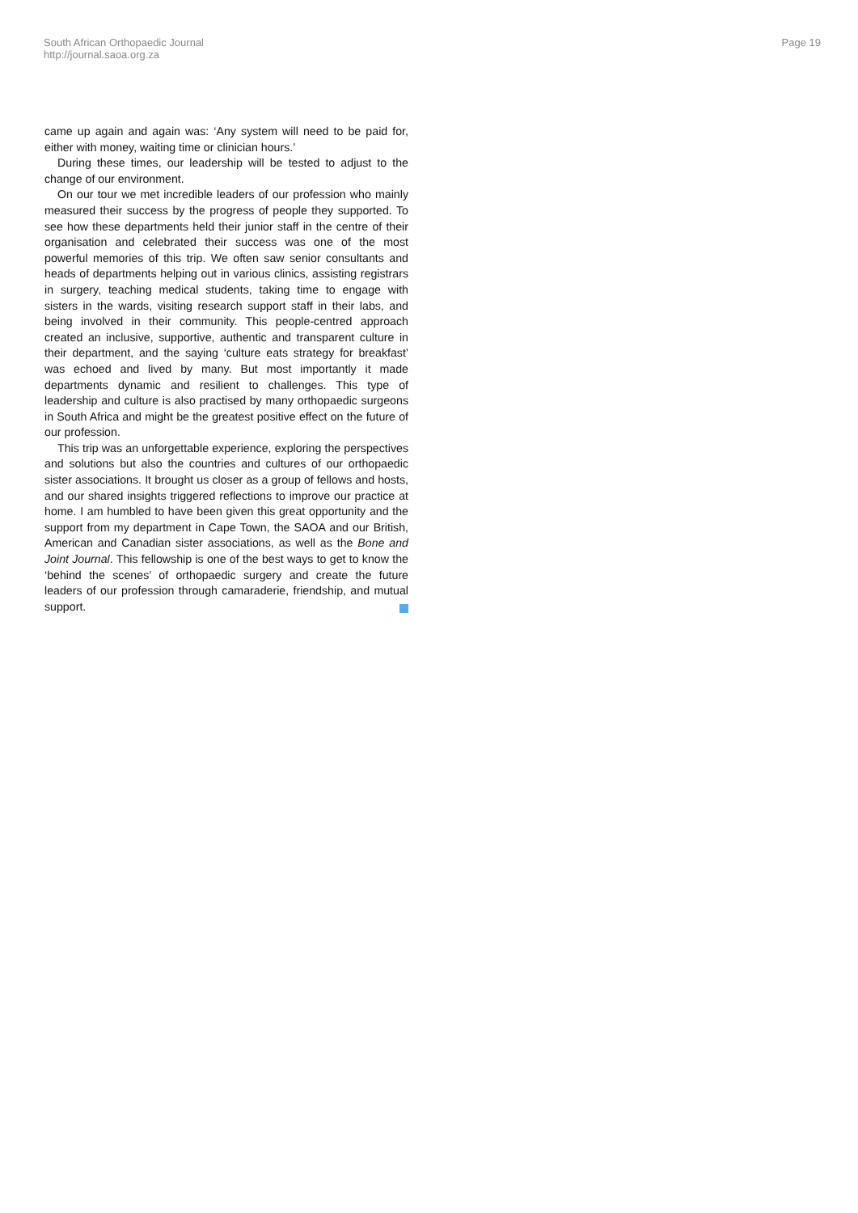South African Orthopaedic Journal
http://journal.saoa.org.za
Page 19
came up again and again was: ‘Any system will need to be paid for, either with money, waiting time or clinician hours.’
During these times, our leadership will be tested to adjust to the change of our environment.
On our tour we met incredible leaders of our profession who mainly measured their success by the progress of people they supported. To see how these departments held their junior staff in the centre of their organisation and celebrated their success was one of the most powerful memories of this trip. We often saw senior consultants and heads of departments helping out in various clinics, assisting registrars in surgery, teaching medical students, taking time to engage with sisters in the wards, visiting research support staff in their labs, and being involved in their community. This people-centred approach created an inclusive, supportive, authentic and transparent culture in their department, and the saying ‘culture eats strategy for breakfast’ was echoed and lived by many. But most importantly it made departments dynamic and resilient to challenges. This type of leadership and culture is also practised by many orthopaedic surgeons in South Africa and might be the greatest positive effect on the future of our profession.
This trip was an unforgettable experience, exploring the perspectives and solutions but also the countries and cultures of our orthopaedic sister associations. It brought us closer as a group of fellows and hosts, and our shared insights triggered reflections to improve our practice at home. I am humbled to have been given this great opportunity and the support from my department in Cape Town, the SAOA and our British, American and Canadian sister associations, as well as the Bone and Joint Journal. This fellowship is one of the best ways to get to know the ‘behind the scenes’ of orthopaedic surgery and create the future leaders of our profession through camaraderie, friendship, and mutual support.